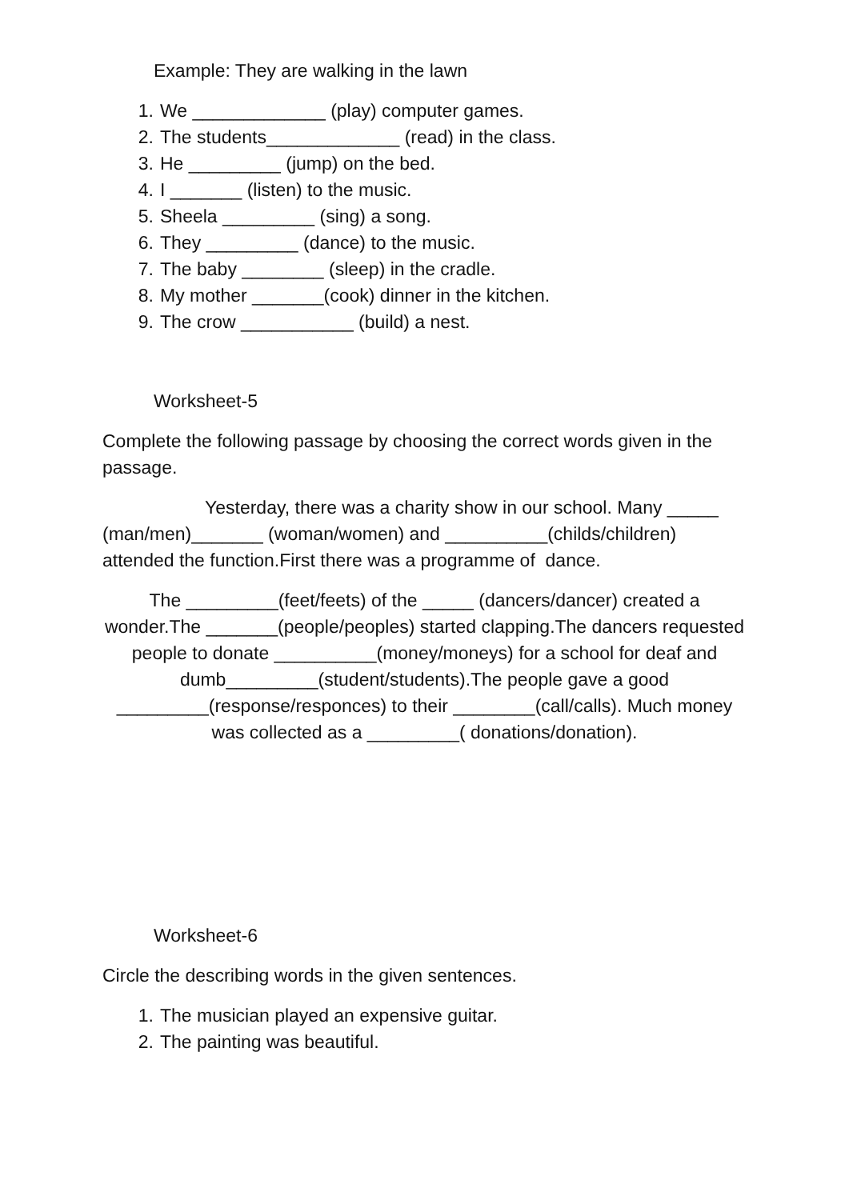Example: They are walking in the lawn
1. We _____________ (play) computer games.
2. The students_____________ (read) in the class.
3. He _________ (jump) on the bed.
4. I _______ (listen) to the music.
5. Sheela _________ (sing) a song.
6. They _________ (dance) to the music.
7. The baby ________ (sleep) in the cradle.
8. My mother _______(cook) dinner in the kitchen.
9. The crow ___________ (build) a nest.
Worksheet-5
Complete the following passage by choosing the correct words given in the passage.
Yesterday, there was a charity show in our school. Many _____ (man/men)_______ (woman/women) and __________(childs/children) attended the function.First there was a programme of dance.
The _________(feet/feets) of the _____ (dancers/dancer) created a wonder.The _______(people/peoples) started clapping.The dancers requested people to donate __________(money/moneys) for a school for deaf and dumb_________(student/students).The people gave a good _________(response/responces) to their ________(call/calls). Much money was collected as a _________( donations/donation).
Worksheet-6
Circle the describing words in the given sentences.
1. The musician played an expensive guitar.
2. The painting was beautiful.